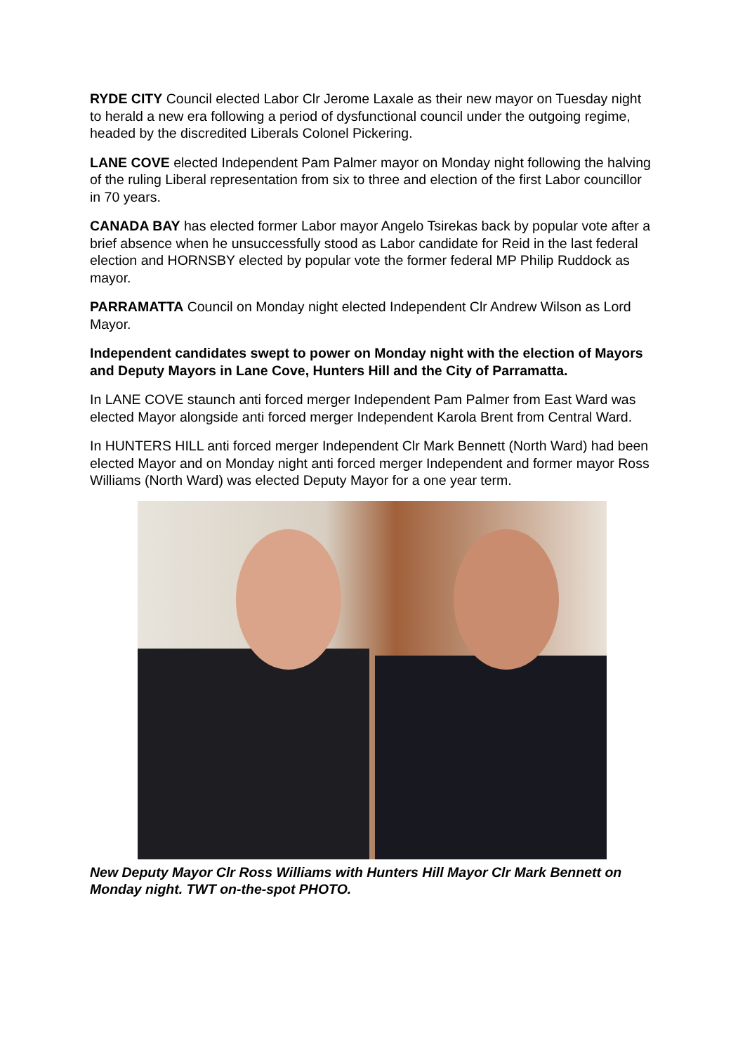RYDE CITY Council elected Labor Clr Jerome Laxale as their new mayor on Tuesday night to herald a new era following a period of dysfunctional council under the outgoing regime, headed by the discredited Liberals Colonel Pickering.
LANE COVE elected Independent Pam Palmer mayor on Monday night following the halving of the ruling Liberal representation from six to three and election of the first Labor councillor in 70 years.
CANADA BAY has elected former Labor mayor Angelo Tsirekas back by popular vote after a brief absence when he unsuccessfully stood as Labor candidate for Reid in the last federal election and HORNSBY elected by popular vote the former federal MP Philip Ruddock as mayor.
PARRAMATTA Council on Monday night elected Independent Clr Andrew Wilson as Lord Mayor.
Independent candidates swept to power on Monday night with the election of Mayors and Deputy Mayors in Lane Cove, Hunters Hill and the City of Parramatta.
In LANE COVE staunch anti forced merger Independent Pam Palmer from East Ward was elected Mayor alongside anti forced merger Independent Karola Brent from Central Ward.
In HUNTERS HILL anti forced merger Independent Clr Mark Bennett (North Ward) had been elected Mayor and on Monday night anti forced merger Independent and former mayor Ross Williams (North Ward) was elected Deputy Mayor for a one year term.
New Deputy Mayor Clr Ross Williams with Hunters Hill Mayor Clr Mark Bennett on Monday night. TWT on-the-spot PHOTO.